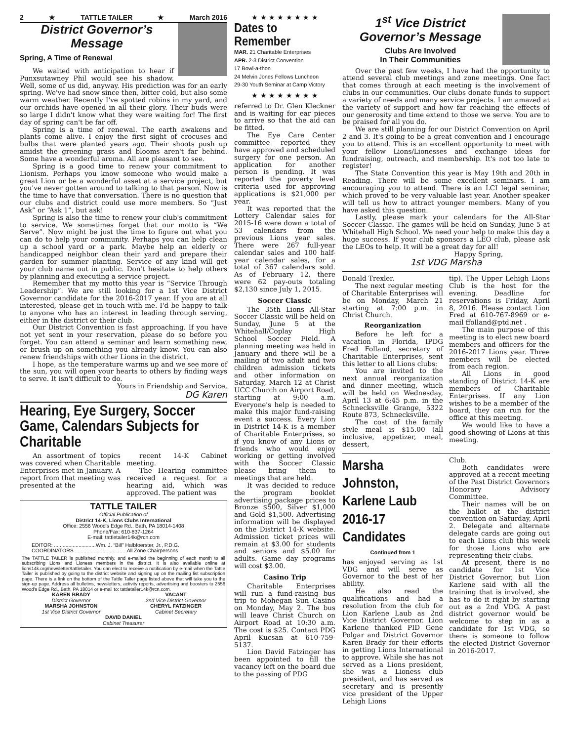2 ★ TATTLE TAILER ★ March 2016
District Governor’s
Message
Spring, A Time of Renewal
We waited with anticipation to hear if Punxsutawney Phil would see his shadow. Well, some of us did, anyway. His prediction was for an early spring. We've had snow since then, bitter cold, but also some warm weather. Recently I've spotted robins in my yard, and our orchids have opened in all their glory. Their buds were so large I didn't know what they were waiting for! The first day of spring can't be far off.
Spring is a time of renewal. The earth awakens and plants come alive. I enjoy the first sight of crocuses and bulbs that were planted years ago. Their shoots push up amidst the greening grass and blooms aren't far behind. Some have a wonderful aroma. All are pleasant to see.
Spring is a good time to renew your commitment to Lionism. Perhaps you know someone who would make a great Lion or be a wonderful asset at a service project, but you've never gotten around to talking to that person. Now is the time to have that conversation. There is no question that our clubs and district could use more members. So “Just Ask” or “Ask 1”, but ask!
Spring is also the time to renew your club's commitment to service. We sometimes forget that our motto is “We Serve”. Now might be just the time to figure out what you can do to help your community. Perhaps you can help clean up a school yard or a park. Maybe help an elderly or handicapped neighbor clean their yard and prepare their garden for summer planting. Service of any kind will get your club name out in public. Don't hesitate to help others by planning and executing a service project.
Remember that my motto this year is “Service Through Leadership”. We are still looking for a 1st Vice District Governor candidate for the 2016-2017 year. If you are at all interested, please get in touch with me. I'd be happy to talk to anyone who has an interest in leading through serving, either in the district or their club.
Our District Convention is fast approaching. If you have not yet sent in your reservation, please do so before you forget. You can attend a seminar and learn something new, or brush up on something you already know. You can also renew friendships with other Lions in the district.
I hope, as the temperature warms up and we see more of the sun, you will open your hearts to others by finding ways to serve. It isn't difficult to do.
Yours in Friendship and Service,
DG Karen
Hearing, Eye Surgery, Soccer Game, Calendars Subjects for Charitable
An assortment of topics was covered when Charitable Enterprises met in January. A report from that meeting was presented at the
recent 14-K Cabinet meeting.
The Hearing committee received a request for a hearing aid, which was approved. The patient was
TATTLE TAILER
Official Publication of
District 14-K, Lions Clubs International
Office: 2556 Wood's Edge Rd., Bath, PA 18014-1408
Phone/Fax: 610-837-1264
E-mail: tattletailer14k@rcn.com
EDITOR: .............................Wm. J. “Bill” Halbfoerster, Jr., P.D.G.
COORDINATORS ....................................All Zone Chairpersons
The TATTLE TAILER is published monthly, and e-mailed the beginning of each month to all subscribing Lions and Lioness members in the district. It is also available online at lions14k.org/newsletter/tattletailer. You can elect to receive a notification by e-mail when the Tattle Tailer is published by going to the district website and signing up on the mailing list subscription page. There is a link on the bottom of the Tattle Tailer page listed above that will take you to the sign-up page. Address all bulletins, newsletters, activity reports, advertising and boosters to 2556 Wood's Edge Rd., Bath, PA 18014 or e-mail to: tattletailer14k@rcn.com.
KAREN BRADY
District Governor
MARSHA JOHNSTON
1st Vice District Governor
VACANT
2nd Vice District Governor
CHERYL FATZINGER
Cabinet Secretary
DAVID DANIEL
Cabinet Treasurer
★ ★ ★ ★ ★ ★ ★ ★
Dates to Remember
MAR. 21 Charitable Enterprises
APR. 2-3 District Convention
17 Bowl-a-thon
24 Melvin Jones Fellows Luncheon
29-30 Youth Seminar at Camp Victory
★ ★ ★ ★ ★ ★ ★ ★
referred to Dr. Glen Kleckner and is waiting for ear pieces to arrive so that the aid can be fitted.
The Eye Care Center committee reported they have approved and scheduled surgery for one person. An application for another person is pending. It was reported the poverty level criteria used for approving applications is $21,000 per year.
It was reported that the Lottery Calendar sales for 2015-16 were down a total of 53 calendars from the previous Lions year sales. There were 267 full-year calendar sales and 100 half-year calendar sales, for a total of 367 calendars sold. As of February 12, there were 62 pay-outs totaling $2,130 since July 1, 2015.
Soccer Classic
The 35th Lions All-Star Soccer Classic will be held on Sunday, June 5 at the Whitehall/Coplay High School Soccer Field. A planning meeting was held in January and there will be a mailing of two adult and two children admission tickets and other information on Saturday, March 12 at Christ UCC Church on Airport Road, starting at 9:00 a.m. Everyone's help is needed to make this major fund-raising event a success. Every Lion in District 14-K is a member of Charitable Enterprises, so if you know of any Lions or friends who would enjoy working or getting involved with the Soccer Classic please bring them to meetings that are held.
It was decided to reduce the program booklet advertising package prices to Bronze $500, Silver $1,000 and Gold $1,500. Advertising information will be displayed on the District 14-K website. Admission ticket prices will remain at $3.00 for students and seniors and $5.00 for adults. Game day programs will cost $3.00.
Casino Trip
Charitable Enterprises will run a fund-raising bus trip to Mohegan Sun Casino on Monday, May 2. The bus will leave Christ Church on Airport Road at 10:30 a.m. The cost is $25. Contact PDG April Kucsan at 610-759-5137.
Lion David Fatzinger has been appointed to fill the vacancy left on the board due to the passing of PDG
1<sup>st</sup> Vice District Governor’s Message
Clubs Are Involved
In Their Communities
Over the past few weeks, I have had the opportunity to attend several club meetings and zone meetings. One fact that comes through at each meeting is the involvement of clubs in our communities. Our clubs donate funds to support a variety of needs and many service projects. I am amazed at the variety of support and how far reaching the effects of our generosity and time extend to those we serve. You are to be praised for all you do.
We are still planning for our District Convention on April 2 and 3. It's going to be a great convention and I encourage you to attend. This is an excellent opportunity to meet with your fellow Lions/Lionesses and exchange ideas for fundraising, outreach, and membership. It's not too late to register!
The State Convention this year is May 19th and 20th in Reading. There will be some excellent seminars. I am encouraging you to attend. There is an LCI legal seminar, which proved to be very valuable last year. Another speaker will tell us how to attract younger members. Many of you have asked this question.
Lastly, please mark your calendars for the All-Star Soccer Classic. The games will be held on Sunday, June 5 at Whitehall High School. We need your help to make this day a huge success. If your club sponsors a LEO club, please ask the LEOs to help. It will be a great day for all!
Happy Spring,
1st VDG Marsha
Donald Trexler.
The next regular meeting of Charitable Enterprises will be on Monday, March 21 starting at 7:00 p.m. in Christ Church.
Reorganization
Before he left for a vacation in Florida, IPDG Fred Folland, secretary of Charitable Enterprises, sent this letter to all Lions clubs:
You are invited to the next annual reorganization and dinner meeting, which will be held on Wednesday, April 13 at 6:45 p.m. in the Schnecksville Grange, 5322 Route 873, Schnecksville.
The cost of the family style meal is $15.00 (all inclusive, appetizer, meal, dessert,
tip). The Upper Lehigh Lions Club is the host for the evening. Deadline for reservations is Friday, April 8, 2016. Please contact Lion Fred at 610-767-8969 or e-mail ffolland@ptd.net .
The main purpose of this meeting is to elect new board members and officers for the 2016-2017 Lions year. Three members will be elected from each region.
All Lions in good standing of District 14-K are members of Charitable Enterprises. If any Lion wishes to be a member of the board, they can run for the office at this meeting.
We would like to have a good showing of Lions at this meeting.
Marsha Johnston, Karlene Laub 2016-17 Candidates
Continued from 1
has enjoyed serving as 1st VDG and will serve as Governor to the best of her ability.
He also read the qualifications and had a resolution from the club for Lion Karlene Laub as 2nd Vice District Governor. Lion Karlene thanked PID Gene Polgar and District Governor Karen Brady for their efforts in getting Lions International to approve. While she has not served as a Lions president, she was a Lioness club president, and has served as secretary and is presently vice president of the Upper Lehigh Lions
Club.
Both candidates were approved at a recent meeting of the Past District Governors Honorary Advisory Committee.
Their names will be on the ballot at the district convention on Saturday, April 2. Delegate and alternate delegate cards are going out to each Lions club this week for those Lions who are representing their clubs.
At present, there is no candidate for 1st Vice District Governor, but Lion Karlene said with all the training that is involved, she has to do it right by starting out as a 2nd VDG. A past district governor would be welcome to step in as a candidate for 1st VDG, so there is someone to follow the elected District Governor in 2016-2017.